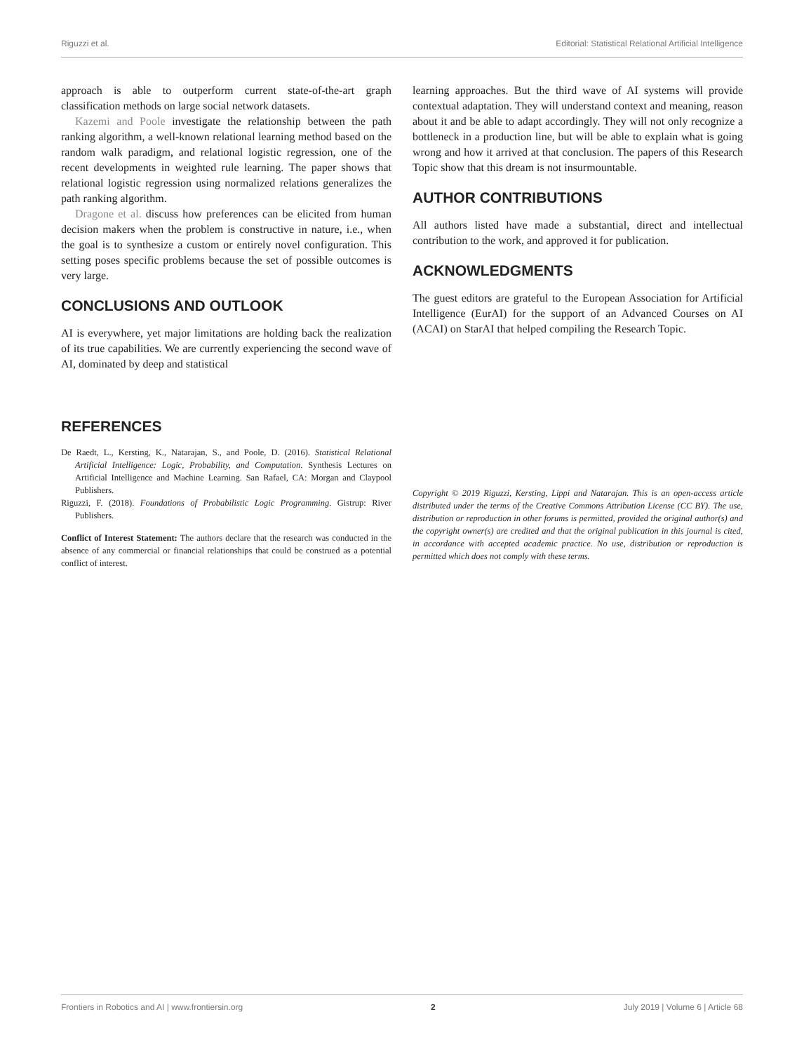Riguzzi et al. Editorial: Statistical Relational Artificial Intelligence
approach is able to outperform current state-of-the-art graph classification methods on large social network datasets.
Kazemi and Poole investigate the relationship between the path ranking algorithm, a well-known relational learning method based on the random walk paradigm, and relational logistic regression, one of the recent developments in weighted rule learning. The paper shows that relational logistic regression using normalized relations generalizes the path ranking algorithm.
Dragone et al. discuss how preferences can be elicited from human decision makers when the problem is constructive in nature, i.e., when the goal is to synthesize a custom or entirely novel configuration. This setting poses specific problems because the set of possible outcomes is very large.
CONCLUSIONS AND OUTLOOK
AI is everywhere, yet major limitations are holding back the realization of its true capabilities. We are currently experiencing the second wave of AI, dominated by deep and statistical
learning approaches. But the third wave of AI systems will provide contextual adaptation. They will understand context and meaning, reason about it and be able to adapt accordingly. They will not only recognize a bottleneck in a production line, but will be able to explain what is going wrong and how it arrived at that conclusion. The papers of this Research Topic show that this dream is not insurmountable.
AUTHOR CONTRIBUTIONS
All authors listed have made a substantial, direct and intellectual contribution to the work, and approved it for publication.
ACKNOWLEDGMENTS
The guest editors are grateful to the European Association for Artificial Intelligence (EurAI) for the support of an Advanced Courses on AI (ACAI) on StarAI that helped compiling the Research Topic.
REFERENCES
De Raedt, L., Kersting, K., Natarajan, S., and Poole, D. (2016). Statistical Relational Artificial Intelligence: Logic, Probability, and Computation. Synthesis Lectures on Artificial Intelligence and Machine Learning. San Rafael, CA: Morgan and Claypool Publishers.
Riguzzi, F. (2018). Foundations of Probabilistic Logic Programming. Gistrup: River Publishers.
Conflict of Interest Statement: The authors declare that the research was conducted in the absence of any commercial or financial relationships that could be construed as a potential conflict of interest.
Copyright © 2019 Riguzzi, Kersting, Lippi and Natarajan. This is an open-access article distributed under the terms of the Creative Commons Attribution License (CC BY). The use, distribution or reproduction in other forums is permitted, provided the original author(s) and the copyright owner(s) are credited and that the original publication in this journal is cited, in accordance with accepted academic practice. No use, distribution or reproduction is permitted which does not comply with these terms.
Frontiers in Robotics and AI | www.frontiersin.org 2 July 2019 | Volume 6 | Article 68